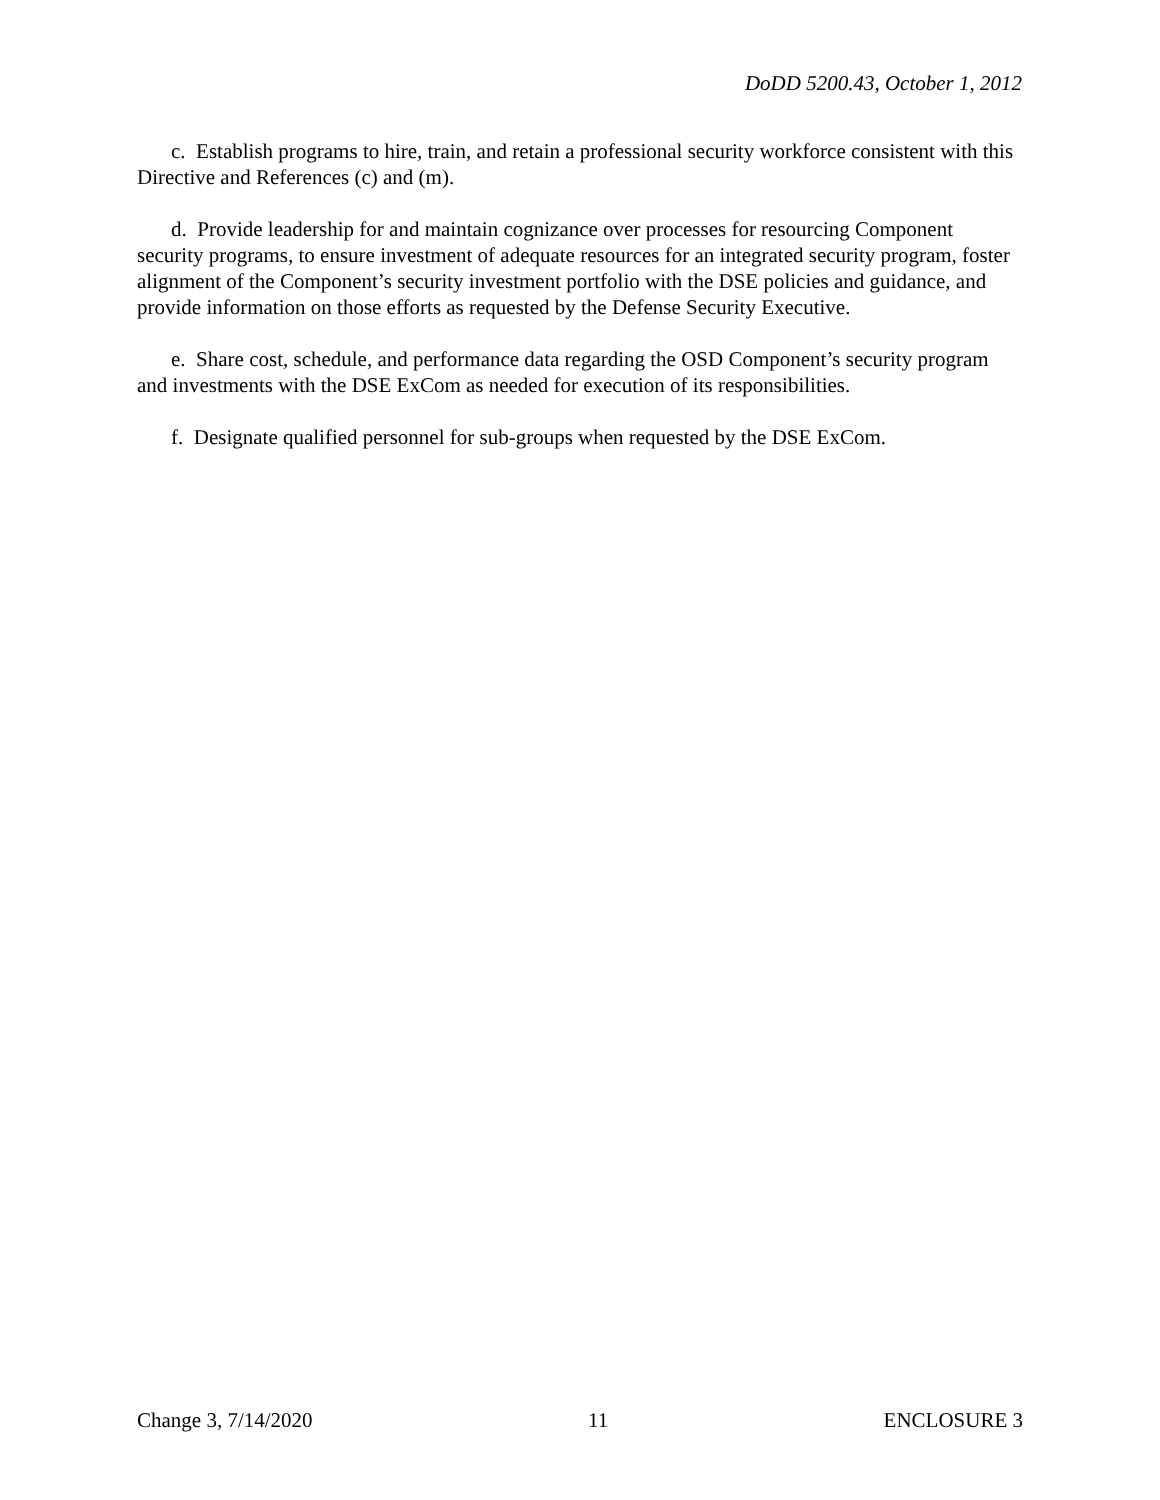DoDD 5200.43, October 1, 2012
c. Establish programs to hire, train, and retain a professional security workforce consistent with this Directive and References (c) and (m).
d. Provide leadership for and maintain cognizance over processes for resourcing Component security programs, to ensure investment of adequate resources for an integrated security program, foster alignment of the Component’s security investment portfolio with the DSE policies and guidance, and provide information on those efforts as requested by the Defense Security Executive.
e. Share cost, schedule, and performance data regarding the OSD Component’s security program and investments with the DSE ExCom as needed for execution of its responsibilities.
f. Designate qualified personnel for sub-groups when requested by the DSE ExCom.
Change 3, 7/14/2020 11 ENCLOSURE 3